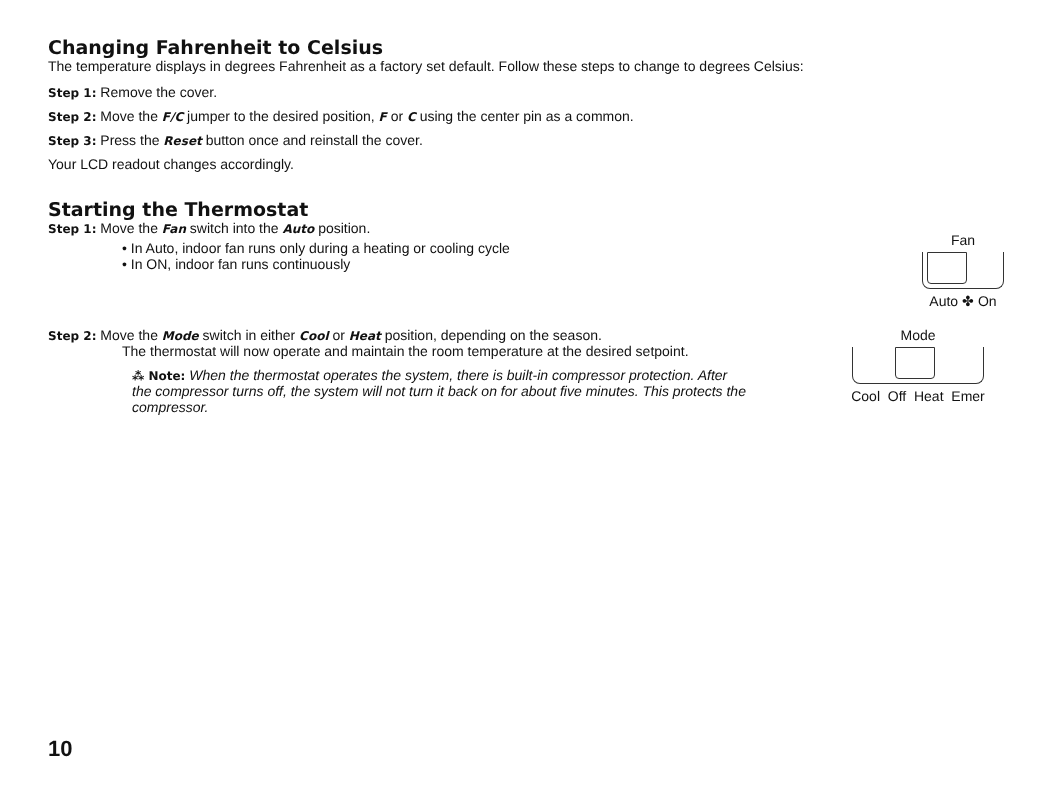Changing Fahrenheit to Celsius
The temperature displays in degrees Fahrenheit as a factory set default. Follow these steps to change to degrees Celsius:
Step 1: Remove the cover.
Step 2: Move the F/C jumper to the desired position, F or C using the center pin as a common.
Step 3: Press the Reset button once and reinstall the cover.
Your LCD readout changes accordingly.
Starting the Thermostat
Step 1: Move the Fan switch into the Auto position.
• In Auto, indoor fan runs only during a heating or cooling cycle
• In ON, indoor fan runs continuously
Fan
Auto ✤ On
Step 2: Move the Mode switch in either Cool or Heat position, depending on the season.
The thermostat will now operate and maintain the room temperature at the desired setpoint.
⁂ Note: When the thermostat operates the system, there is built-in compressor protection. After the compressor turns off, the system will not turn it back on for about five minutes. This protects the compressor.
Mode
Cool Off Heat Emer
10